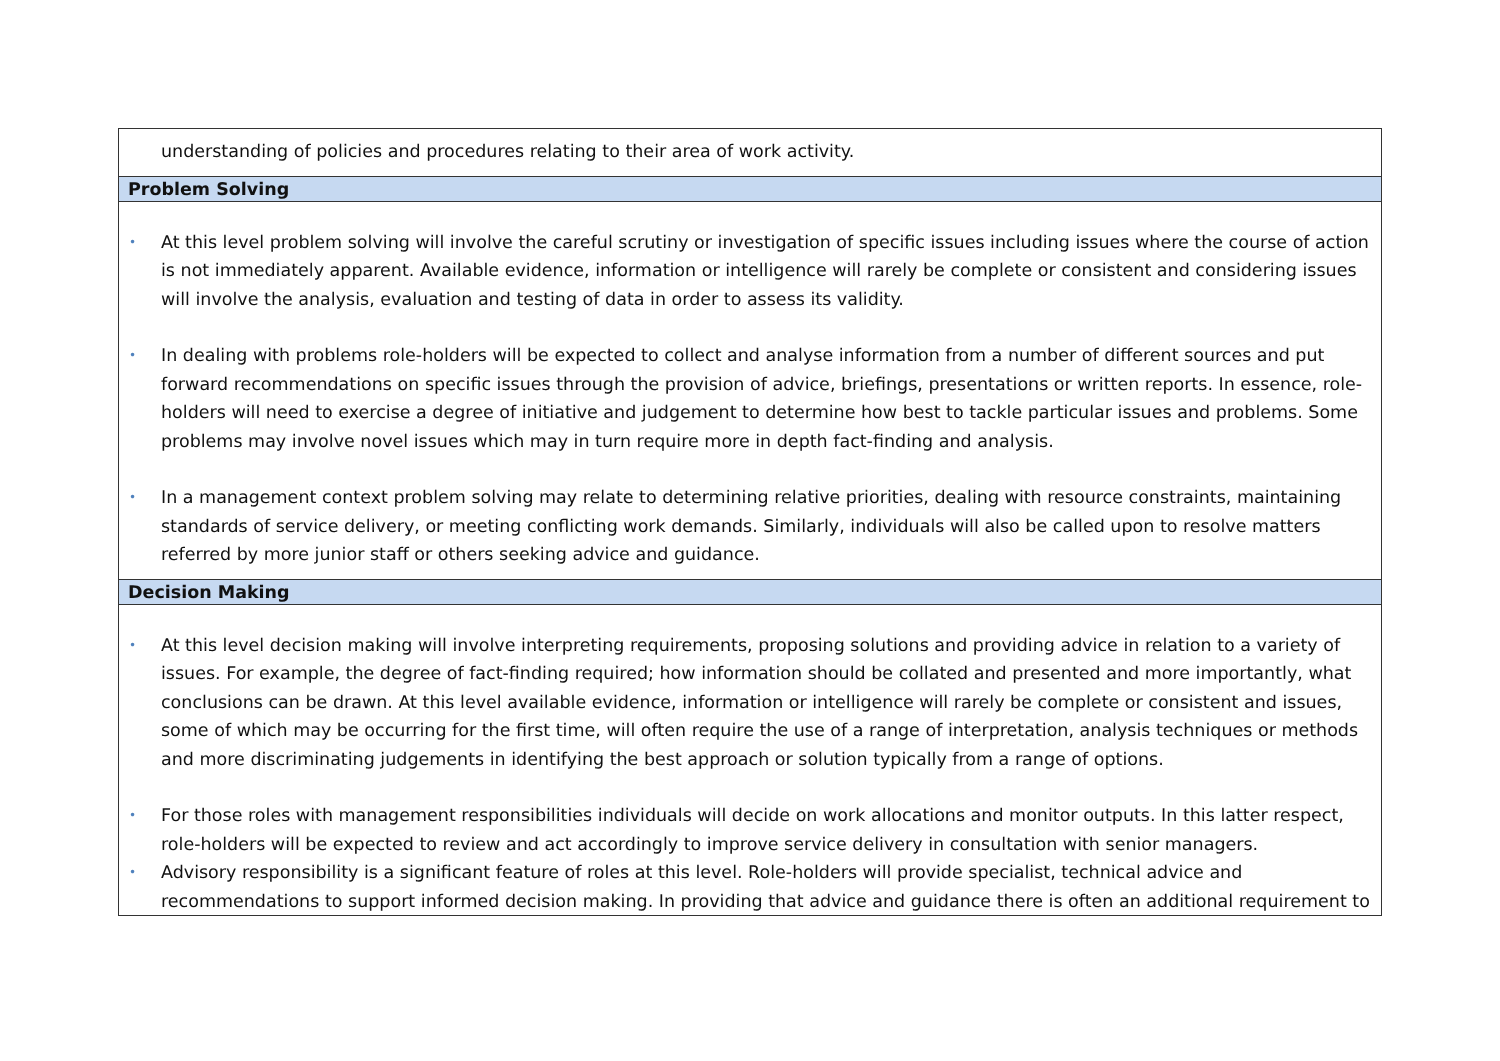| understanding of policies and procedures relating to their area of work activity. |
| Problem Solving |
| • At this level problem solving will involve the careful scrutiny or investigation of specific issues including issues where the course of action is not immediately apparent. Available evidence, information or intelligence will rarely be complete or consistent and considering issues will involve the analysis, evaluation and testing of data in order to assess its validity. • In dealing with problems role-holders will be expected to collect and analyse information from a number of different sources and put forward recommendations on specific issues through the provision of advice, briefings, presentations or written reports. In essence, role-holders will need to exercise a degree of initiative and judgement to determine how best to tackle particular issues and problems. Some problems may involve novel issues which may in turn require more in depth fact-finding and analysis. • In a management context problem solving may relate to determining relative priorities, dealing with resource constraints, maintaining standards of service delivery, or meeting conflicting work demands. Similarly, individuals will also be called upon to resolve matters referred by more junior staff or others seeking advice and guidance. |
| Decision Making |
| • At this level decision making will involve interpreting requirements, proposing solutions and providing advice in relation to a variety of issues. For example, the degree of fact-finding required; how information should be collated and presented and more importantly, what conclusions can be drawn. At this level available evidence, information or intelligence will rarely be complete or consistent and issues, some of which may be occurring for the first time, will often require the use of a range of interpretation, analysis techniques or methods and more discriminating judgements in identifying the best approach or solution typically from a range of options. • For those roles with management responsibilities individuals will decide on work allocations and monitor outputs. In this latter respect, role-holders will be expected to review and act accordingly to improve service delivery in consultation with senior managers. • Advisory responsibility is a significant feature of roles at this level. Role-holders will provide specialist, technical advice and recommendations to support informed decision making. In providing that advice and guidance there is often an additional requirement to |